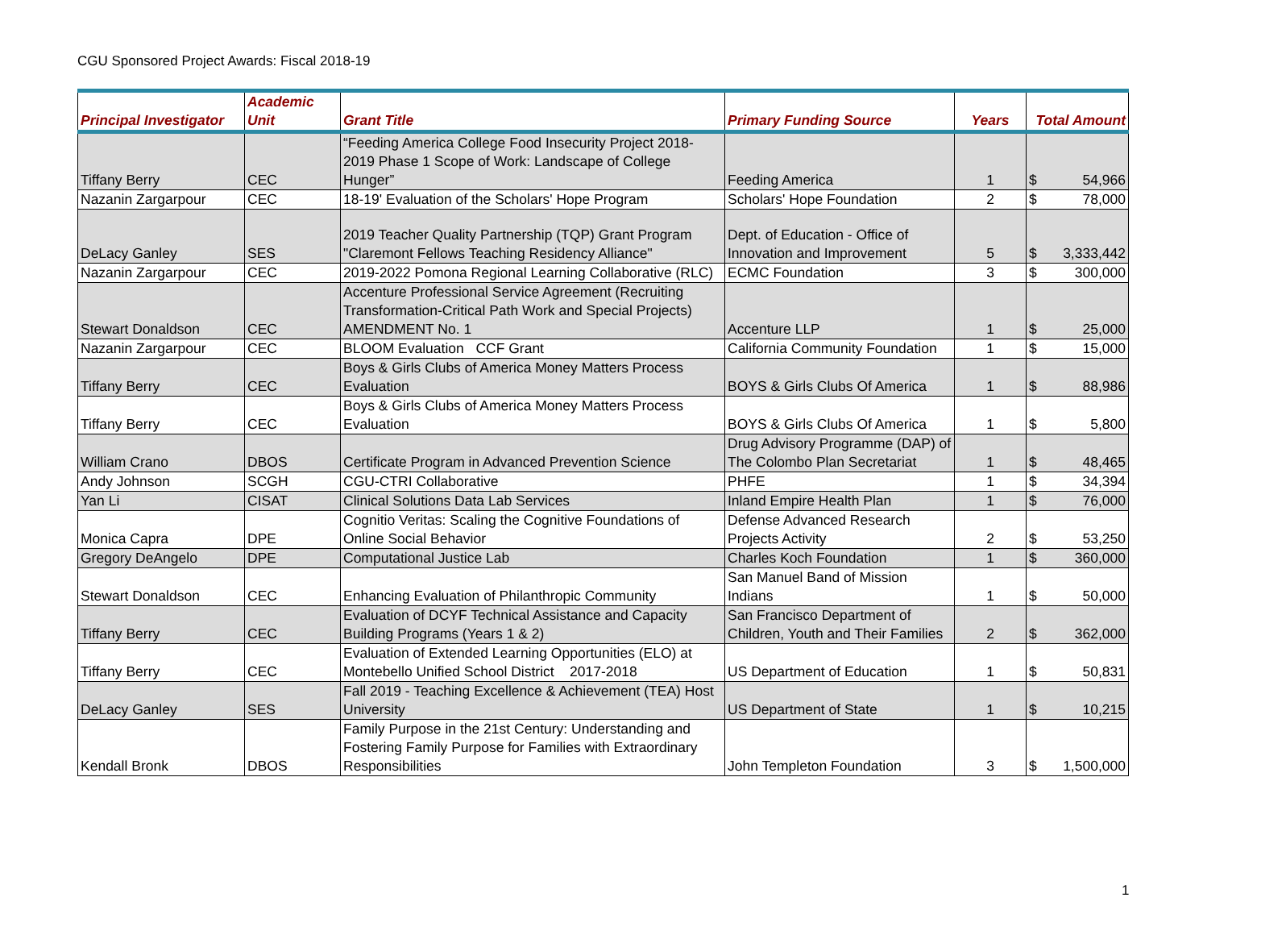CGU Sponsored Project Awards: Fiscal 2018-19
| Principal Investigator | Academic Unit | Grant Title | Primary Funding Source | Years | Total Amount | |
| --- | --- | --- | --- | --- | --- | --- |
| Tiffany Berry | CEC | “Feeding America College Food Insecurity Project 2018-2019 Phase 1 Scope of Work: Landscape of College Hunger” | Feeding America | 1 | $ | 54,966 |
| Nazanin Zargarpour | CEC | 18-19' Evaluation of the Scholars' Hope Program | Scholars' Hope Foundation | 2 | $ | 78,000 |
| DeLacy Ganley | SES | 2019 Teacher Quality Partnership (TQP) Grant Program "Claremont Fellows Teaching Residency Alliance" | Dept. of Education - Office of Innovation and Improvement | 5 | $ | 3,333,442 |
| Nazanin Zargarpour | CEC | 2019-2022 Pomona Regional Learning Collaborative (RLC) | ECMC Foundation | 3 | $ | 300,000 |
| Stewart Donaldson | CEC | Accenture Professional Service Agreement (Recruiting Transformation-Critical Path Work and Special Projects) AMENDMENT No. 1 | Accenture LLP | 1 | $ | 25,000 |
| Nazanin Zargarpour | CEC | BLOOM Evaluation CCF Grant | California Community Foundation | 1 | $ | 15,000 |
| Tiffany Berry | CEC | Boys & Girls Clubs of America Money Matters Process Evaluation | BOYS & Girls Clubs Of America | 1 | $ | 88,986 |
| Tiffany Berry | CEC | Boys & Girls Clubs of America Money Matters Process Evaluation | BOYS & Girls Clubs Of America | 1 | $ | 5,800 |
| William Crano | DBOS | Certificate Program in Advanced Prevention Science | Drug Advisory Programme (DAP) of The Colombo Plan Secretariat | 1 | $ | 48,465 |
| Andy Johnson | SCGH | CGU-CTRI Collaborative | PHFE | 1 | $ | 34,394 |
| Yan Li | CISAT | Clinical Solutions Data Lab Services | Inland Empire Health Plan | 1 | $ | 76,000 |
| Monica Capra | DPE | Cognitio Veritas: Scaling the Cognitive Foundations of Online Social Behavior | Defense Advanced Research Projects Activity | 2 | $ | 53,250 |
| Gregory DeAngelo | DPE | Computational Justice Lab | Charles Koch Foundation | 1 | $ | 360,000 |
| Stewart Donaldson | CEC | Enhancing Evaluation of Philanthropic Community | San Manuel Band of Mission Indians | 1 | $ | 50,000 |
| Tiffany Berry | CEC | Evaluation of DCYF Technical Assistance and Capacity Building Programs (Years 1 & 2) | San Francisco Department of Children, Youth and Their Families | 2 | $ | 362,000 |
| Tiffany Berry | CEC | Evaluation of Extended Learning Opportunities (ELO) at Montebello Unified School District 2017-2018 | US Department of Education | 1 | $ | 50,831 |
| DeLacy Ganley | SES | Fall 2019 - Teaching Excellence & Achievement (TEA) Host University | US Department of State | 1 | $ | 10,215 |
| Kendall Bronk | DBOS | Family Purpose in the 21st Century: Understanding and Fostering Family Purpose for Families with Extraordinary Responsibilities | John Templeton Foundation | 3 | $ | 1,500,000 |
1